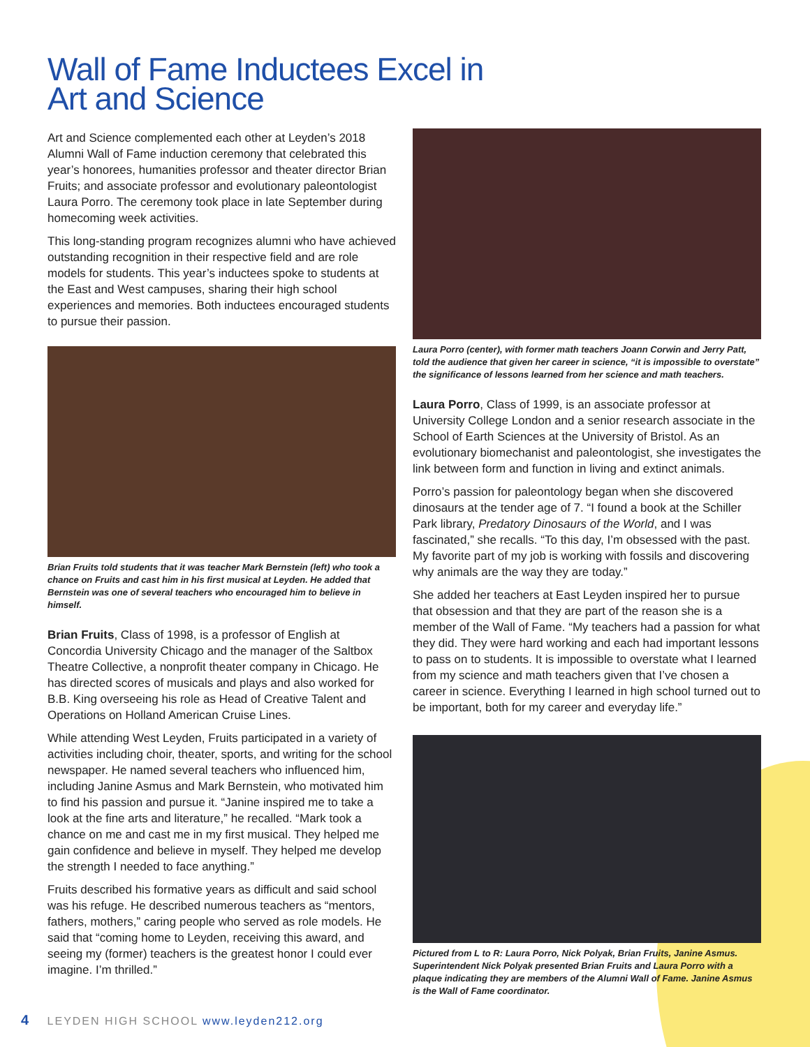Wall of Fame Inductees Excel in
Art and Science
Art and Science complemented each other at Leyden’s 2018 Alumni Wall of Fame induction ceremony that celebrated this year’s honorees, humanities professor and theater director Brian Fruits; and associate professor and evolutionary paleontologist Laura Porro. The ceremony took place in late September during homecoming week activities.
This long-standing program recognizes alumni who have achieved outstanding recognition in their respective field and are role models for students. This year’s inductees spoke to students at the East and West campuses, sharing their high school experiences and memories. Both inductees encouraged students to pursue their passion.
Brian Fruits told students that it was teacher Mark Bernstein (left) who took a chance on Fruits and cast him in his first musical at Leyden. He added that Bernstein was one of several teachers who encouraged him to believe in himself.
Brian Fruits, Class of 1998, is a professor of English at Concordia University Chicago and the manager of the Saltbox Theatre Collective, a nonprofit theater company in Chicago. He has directed scores of musicals and plays and also worked for B.B. King overseeing his role as Head of Creative Talent and Operations on Holland American Cruise Lines.
While attending West Leyden, Fruits participated in a variety of activities including choir, theater, sports, and writing for the school newspaper. He named several teachers who influenced him, including Janine Asmus and Mark Bernstein, who motivated him to find his passion and pursue it. “Janine inspired me to take a look at the fine arts and literature,” he recalled. “Mark took a chance on me and cast me in my first musical. They helped me gain confidence and believe in myself. They helped me develop the strength I needed to face anything.”
Fruits described his formative years as difficult and said school was his refuge. He described numerous teachers as “mentors, fathers, mothers,” caring people who served as role models. He said that “coming home to Leyden, receiving this award, and seeing my (former) teachers is the greatest honor I could ever imagine. I’m thrilled.”
Laura Porro (center), with former math teachers Joann Corwin and Jerry Patt, told the audience that given her career in science, “it is impossible to overstate” the significance of lessons learned from her science and math teachers.
Laura Porro, Class of 1999, is an associate professor at University College London and a senior research associate in the School of Earth Sciences at the University of Bristol. As an evolutionary biomechanist and paleontologist, she investigates the link between form and function in living and extinct animals.
Porro’s passion for paleontology began when she discovered dinosaurs at the tender age of 7. “I found a book at the Schiller Park library, Predatory Dinosaurs of the World, and I was fascinated,” she recalls. “To this day, I’m obsessed with the past. My favorite part of my job is working with fossils and discovering why animals are the way they are today.”
She added her teachers at East Leyden inspired her to pursue that obsession and that they are part of the reason she is a member of the Wall of Fame. “My teachers had a passion for what they did. They were hard working and each had important lessons to pass on to students. It is impossible to overstate what I learned from my science and math teachers given that I’ve chosen a career in science. Everything I learned in high school turned out to be important, both for my career and everyday life.”
Pictured from L to R: Laura Porro, Nick Polyak, Brian Fruits, Janine Asmus. Superintendent Nick Polyak presented Brian Fruits and Laura Porro with a plaque indicating they are members of the Alumni Wall of Fame. Janine Asmus is the Wall of Fame coordinator.
4 LEYDEN HIGH SCHOOL www.leyden212.org